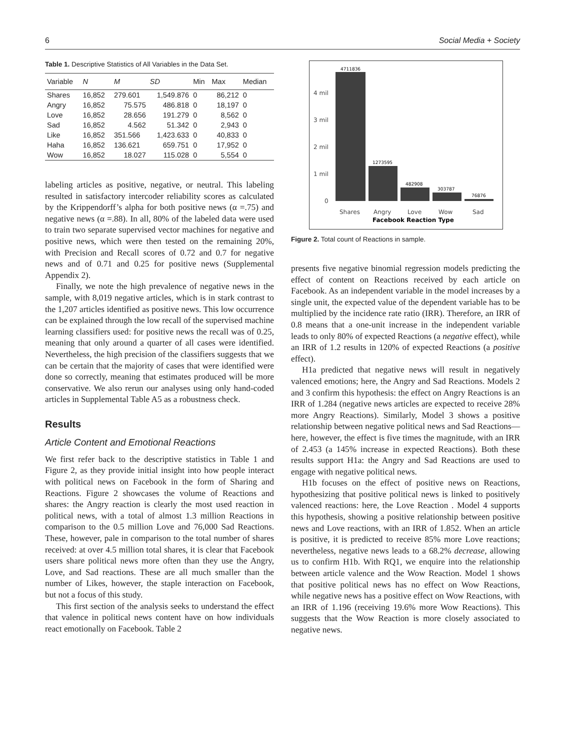6 Social Media + Society
Table 1. Descriptive Statistics of All Variables in the Data Set.
| Variable | N | M | SD | Min | Max | Median |
| --- | --- | --- | --- | --- | --- | --- |
| Shares | 16,852 | 279.601 | 1,549.876 | 0 | 86,212 | 0 |
| Angry | 16,852 | 75.575 | 486.818 | 0 | 18,197 | 0 |
| Love | 16,852 | 28.656 | 191.279 | 0 | 8,562 | 0 |
| Sad | 16,852 | 4.562 | 51.342 | 0 | 2,943 | 0 |
| Like | 16,852 | 351.566 | 1,423.633 | 0 | 40,833 | 0 |
| Haha | 16,852 | 136.621 | 659.751 | 0 | 17,952 | 0 |
| Wow | 16,852 | 18.027 | 115.028 | 0 | 5,554 | 0 |
labeling articles as positive, negative, or neutral. This labeling resulted in satisfactory intercoder reliability scores as calculated by the Krippendorff’s alpha for both positive news (α =.75) and negative news (α =.88). In all, 80% of the labeled data were used to train two separate supervised vector machines for negative and positive news, which were then tested on the remaining 20%, with Precision and Recall scores of 0.72 and 0.7 for negative news and of 0.71 and 0.25 for positive news (Supplemental Appendix 2).
Finally, we note the high prevalence of negative news in the sample, with 8,019 negative articles, which is in stark contrast to the 1,207 articles identified as positive news. This low occurrence can be explained through the low recall of the supervised machine learning classifiers used: for positive news the recall was of 0.25, meaning that only around a quarter of all cases were identified. Nevertheless, the high precision of the classifiers suggests that we can be certain that the majority of cases that were identified were done so correctly, meaning that estimates produced will be more conservative. We also rerun our analyses using only hand-coded articles in Supplemental Table A5 as a robustness check.
Results
Article Content and Emotional Reactions
We first refer back to the descriptive statistics in Table 1 and Figure 2, as they provide initial insight into how people interact with political news on Facebook in the form of Sharing and Reactions. Figure 2 showcases the volume of Reactions and shares: the Angry reaction is clearly the most used reaction in political news, with a total of almost 1.3 million Reactions in comparison to the 0.5 million Love and 76,000 Sad Reactions. These, however, pale in comparison to the total number of shares received: at over 4.5 million total shares, it is clear that Facebook users share political news more often than they use the Angry, Love, and Sad reactions. These are all much smaller than the number of Likes, however, the staple interaction on Facebook, but not a focus of this study.
This first section of the analysis seeks to understand the effect that valence in political news content have on how individuals react emotionally on Facebook. Table 2
4 mil
3 mil
2 mil
1 mil
0
4711836
1273595
482908
303787
76876
Shares
Angry
Love
Wow
Sad
Facebook Reaction Type
Figure 2. Total count of Reactions in sample.
presents five negative binomial regression models predicting the effect of content on Reactions received by each article on Facebook. As an independent variable in the model increases by a single unit, the expected value of the dependent variable has to be multiplied by the incidence rate ratio (IRR). Therefore, an IRR of 0.8 means that a one-unit increase in the independent variable leads to only 80% of expected Reactions (a negative effect), while an IRR of 1.2 results in 120% of expected Reactions (a positive effect).
H1a predicted that negative news will result in negatively valenced emotions; here, the Angry and Sad Reactions. Models 2 and 3 confirm this hypothesis: the effect on Angry Reactions is an IRR of 1.284 (negative news articles are expected to receive 28% more Angry Reactions). Similarly, Model 3 shows a positive relationship between negative political news and Sad Reactions—here, however, the effect is five times the magnitude, with an IRR of 2.453 (a 145% increase in expected Reactions). Both these results support H1a: the Angry and Sad Reactions are used to engage with negative political news.
H1b focuses on the effect of positive news on Reactions, hypothesizing that positive political news is linked to positively valenced reactions: here, the Love Reaction . Model 4 supports this hypothesis, showing a positive relationship between positive news and Love reactions, with an IRR of 1.852. When an article is positive, it is predicted to receive 85% more Love reactions; nevertheless, negative news leads to a 68.2% decrease, allowing us to confirm H1b. With RQ1, we enquire into the relationship between article valence and the Wow Reaction. Model 1 shows that positive political news has no effect on Wow Reactions, while negative news has a positive effect on Wow Reactions, with an IRR of 1.196 (receiving 19.6% more Wow Reactions). This suggests that the Wow Reaction is more closely associated to negative news.